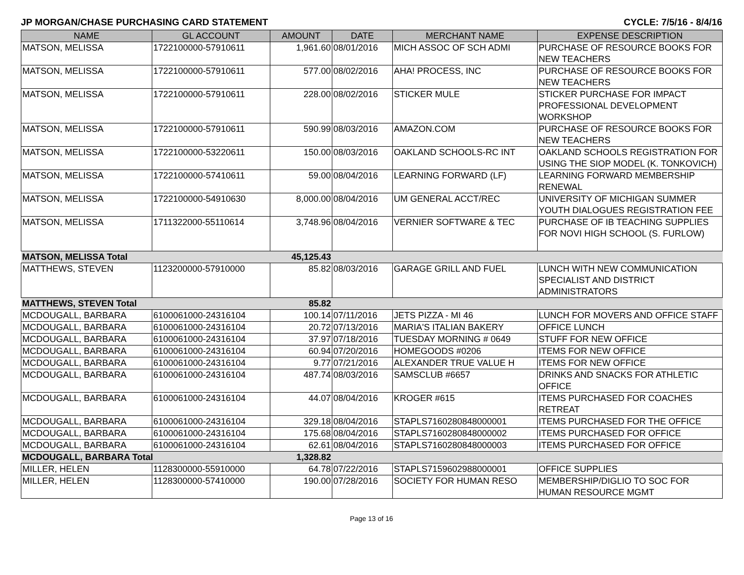JP MORGAN/CHASE PURCHASING CARD STATEMENT CYCLE: 7/5/16 - 8/4/16
| NAME | GL ACCOUNT | AMOUNT | DATE | MERCHANT NAME | EXPENSE DESCRIPTION |
| --- | --- | --- | --- | --- | --- |
| MATSON, MELISSA | 1722100000-57910611 | 1,961.60 | 08/01/2016 | MICH ASSOC OF SCH ADMI | PURCHASE OF RESOURCE BOOKS FOR NEW TEACHERS |
| MATSON, MELISSA | 1722100000-57910611 | 577.00 | 08/02/2016 | AHA! PROCESS, INC | PURCHASE OF RESOURCE BOOKS FOR NEW TEACHERS |
| MATSON, MELISSA | 1722100000-57910611 | 228.00 | 08/02/2016 | STICKER MULE | STICKER PURCHASE FOR IMPACT PROFESSIONAL DEVELOPMENT WORKSHOP |
| MATSON, MELISSA | 1722100000-57910611 | 590.99 | 08/03/2016 | AMAZON.COM | PURCHASE OF RESOURCE BOOKS FOR NEW TEACHERS |
| MATSON, MELISSA | 1722100000-53220611 | 150.00 | 08/03/2016 | OAKLAND SCHOOLS-RC INT | OAKLAND SCHOOLS REGISTRATION FOR USING THE SIOP MODEL (K. TONKOVICH) |
| MATSON, MELISSA | 1722100000-57410611 | 59.00 | 08/04/2016 | LEARNING FORWARD (LF) | LEARNING FORWARD MEMBERSHIP RENEWAL |
| MATSON, MELISSA | 1722100000-54910630 | 8,000.00 | 08/04/2016 | UM GENERAL ACCT/REC | UNIVERSITY OF MICHIGAN SUMMER YOUTH DIALOGUES REGISTRATION FEE |
| MATSON, MELISSA | 1711322000-55110614 | 3,748.96 | 08/04/2016 | VERNIER SOFTWARE & TEC | PURCHASE OF IB TEACHING SUPPLIES FOR NOVI HIGH SCHOOL (S. FURLOW) |
| MATSON, MELISSA Total | | 45,125.43 | | | |
| MATTHEWS, STEVEN | 1123200000-57910000 | 85.82 | 08/03/2016 | GARAGE GRILL AND FUEL | LUNCH WITH NEW COMMUNICATION SPECIALIST AND DISTRICT ADMINISTRATORS |
| MATTHEWS, STEVEN Total | | 85.82 | | | |
| MCDOUGALL, BARBARA | 6100061000-24316104 | 100.14 | 07/11/2016 | JETS PIZZA - MI 46 | LUNCH FOR MOVERS AND OFFICE STAFF |
| MCDOUGALL, BARBARA | 6100061000-24316104 | 20.72 | 07/13/2016 | MARIA'S ITALIAN BAKERY | OFFICE LUNCH |
| MCDOUGALL, BARBARA | 6100061000-24316104 | 37.97 | 07/18/2016 | TUESDAY MORNING # 0649 | STUFF FOR NEW OFFICE |
| MCDOUGALL, BARBARA | 6100061000-24316104 | 60.94 | 07/20/2016 | HOMEGOODS #0206 | ITEMS FOR NEW OFFICE |
| MCDOUGALL, BARBARA | 6100061000-24316104 | 9.77 | 07/21/2016 | ALEXANDER TRUE VALUE H | ITEMS FOR NEW OFFICE |
| MCDOUGALL, BARBARA | 6100061000-24316104 | 487.74 | 08/03/2016 | SAMSCLUB #6657 | DRINKS AND SNACKS FOR ATHLETIC OFFICE |
| MCDOUGALL, BARBARA | 6100061000-24316104 | 44.07 | 08/04/2016 | KROGER #615 | ITEMS PURCHASED FOR COACHES RETREAT |
| MCDOUGALL, BARBARA | 6100061000-24316104 | 329.18 | 08/04/2016 | STAPLS7160280848000001 | ITEMS PURCHASED FOR THE OFFICE |
| MCDOUGALL, BARBARA | 6100061000-24316104 | 175.68 | 08/04/2016 | STAPLS7160280848000002 | ITEMS PURCHASED FOR OFFICE |
| MCDOUGALL, BARBARA | 6100061000-24316104 | 62.61 | 08/04/2016 | STAPLS7160280848000003 | ITEMS PURCHASED FOR OFFICE |
| MCDOUGALL, BARBARA Total | | 1,328.82 | | | |
| MILLER, HELEN | 1128300000-55910000 | 64.78 | 07/22/2016 | STAPLS7159602988000001 | OFFICE SUPPLIES |
| MILLER, HELEN | 1128300000-57410000 | 190.00 | 07/28/2016 | SOCIETY FOR HUMAN RESO | MEMBERSHIP/DIGLIO TO SOC FOR HUMAN RESOURCE MGMT |
Page 13 of 16